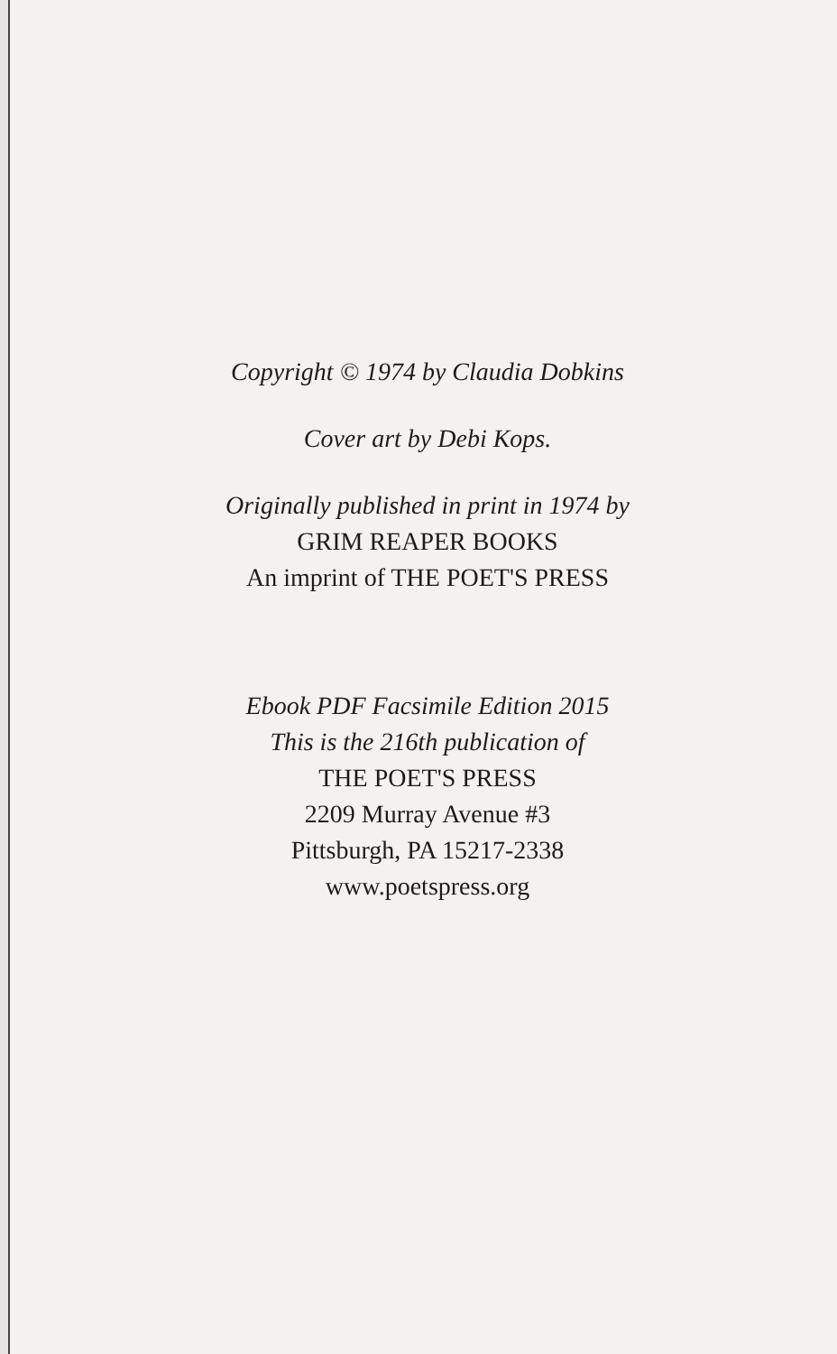Copyright © 1974 by Claudia Dobkins
Cover art by Debi Kops.
Originally published in print in 1974 by
GRIM REAPER BOOKS
An imprint of THE POET'S PRESS
Ebook PDF Facsimile Edition 2015
This is the 216th publication of
THE POET'S PRESS
2209 Murray Avenue #3
Pittsburgh, PA 15217-2338
www.poetspress.org